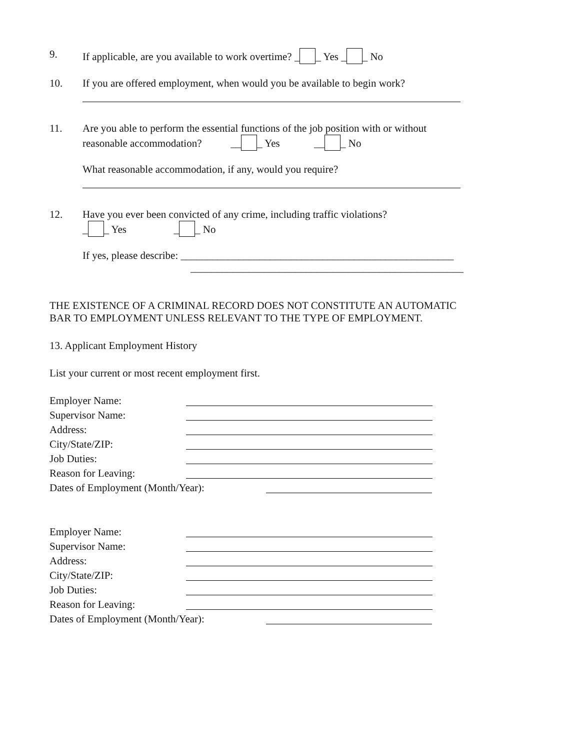9. If applicable, are you available to work overtime? _ _ Yes _ _ No
10. If you are offered employment, when would you be available to begin work?
11. Are you able to perform the essential functions of the job position with or without
reasonable accommodation? __ _ Yes __ _ No
What reasonable accommodation, if any, would you require?
12. Have you ever been convicted of any crime, including traffic violations?
_ _ Yes _ _ No
If yes, please describe: ____________________________________________________
____________________________________________________
THE EXISTENCE OF A CRIMINAL RECORD DOES NOT CONSTITUTE AN AUTOMATIC
BAR TO EMPLOYMENT UNLESS RELEVANT TO THE TYPE OF EMPLOYMENT.
13. Applicant Employment History
List your current or most recent employment first.
Employer Name:
Supervisor Name:
Address:
City/State/ZIP:
Job Duties:
Reason for Leaving:
Dates of Employment (Month/Year):
Employer Name:
Supervisor Name:
Address:
City/State/ZIP:
Job Duties:
Reason for Leaving:
Dates of Employment (Month/Year):